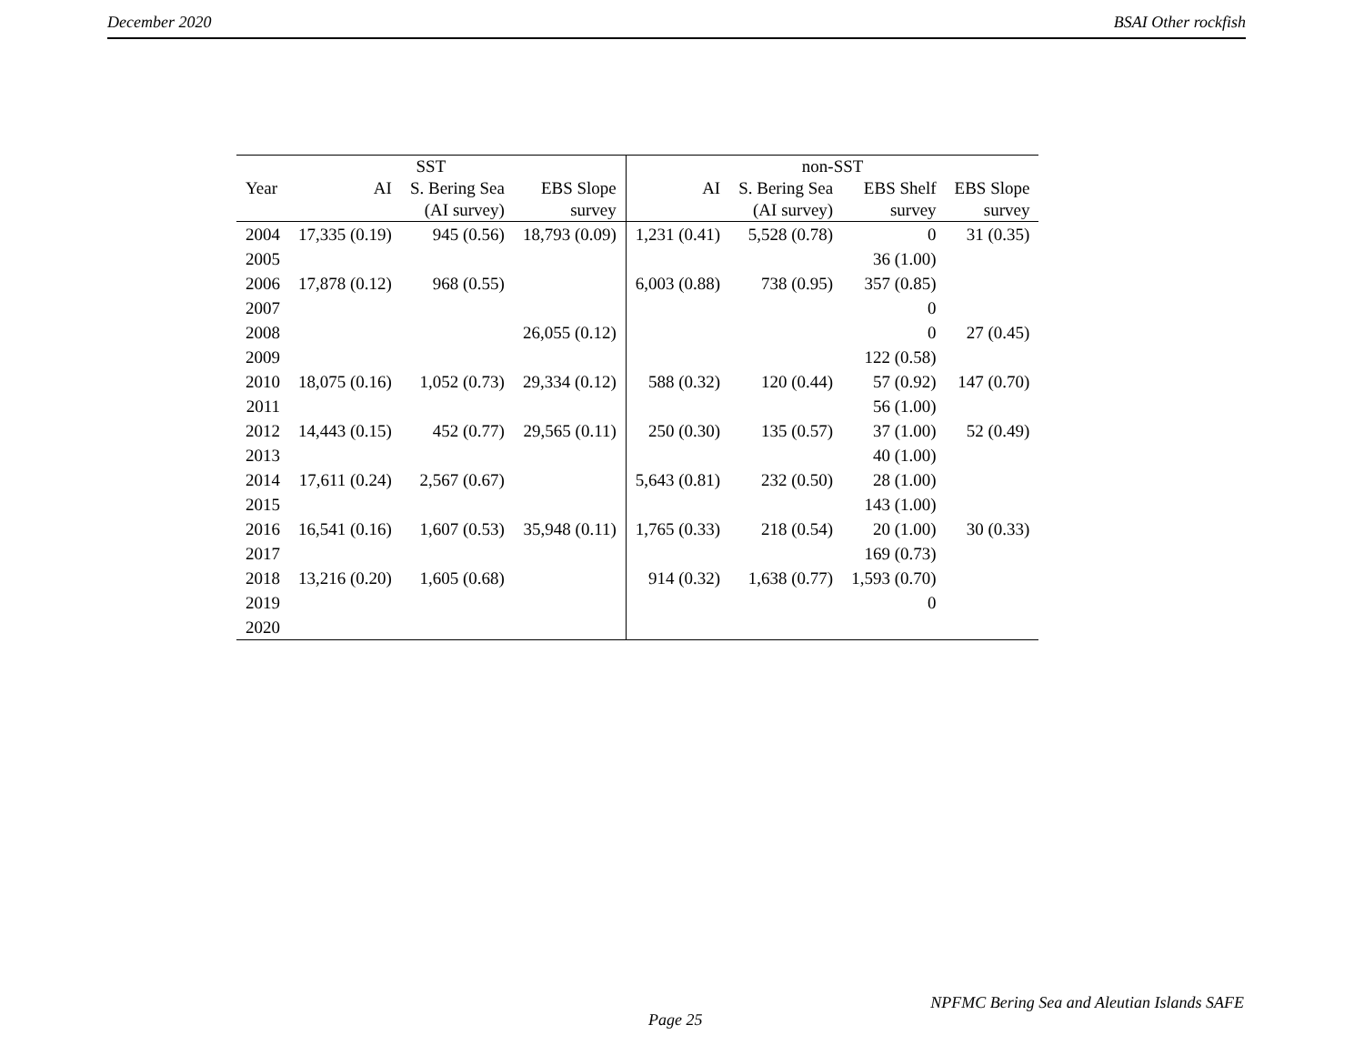December 2020 BSAI Other rockfish
| SST | | | | non-SST | | | |
| --- | --- | --- | --- | --- | --- | --- | --- |
| Year | AI | S. Bering Sea (AI survey) | EBS Slope survey | AI | S. Bering Sea (AI survey) | EBS Shelf survey | EBS Slope survey |
| 2004 | 17,335 (0.19) | 945 (0.56) | 18,793 (0.09) | 1,231 (0.41) | 5,528 (0.78) | 0 | 31 (0.35) |
| 2005 | | | | | | 36 (1.00) | |
| 2006 | 17,878 (0.12) | 968 (0.55) | | 6,003 (0.88) | 738 (0.95) | 357 (0.85) | |
| 2007 | | | | | | 0 | |
| 2008 | | | 26,055 (0.12) | | | 0 | 27 (0.45) |
| 2009 | | | | | | 122 (0.58) | |
| 2010 | 18,075 (0.16) | 1,052 (0.73) | 29,334 (0.12) | 588 (0.32) | 120 (0.44) | 57 (0.92) | 147 (0.70) |
| 2011 | | | | | | 56 (1.00) | |
| 2012 | 14,443 (0.15) | 452 (0.77) | 29,565 (0.11) | 250 (0.30) | 135 (0.57) | 37 (1.00) | 52 (0.49) |
| 2013 | | | | | | 40 (1.00) | |
| 2014 | 17,611 (0.24) | 2,567 (0.67) | | 5,643 (0.81) | 232 (0.50) | 28 (1.00) | |
| 2015 | | | | | | 143 (1.00) | |
| 2016 | 16,541 (0.16) | 1,607 (0.53) | 35,948 (0.11) | 1,765 (0.33) | 218 (0.54) | 20 (1.00) | 30 (0.33) |
| 2017 | | | | | | 169 (0.73) | |
| 2018 | 13,216 (0.20) | 1,605 (0.68) | | 914 (0.32) | 1,638 (0.77) | 1,593 (0.70) | |
| 2019 | | | | | | 0 | |
| 2020 | | | | | | | |
NPFMC Bering Sea and Aleutian Islands SAFE
Page 25